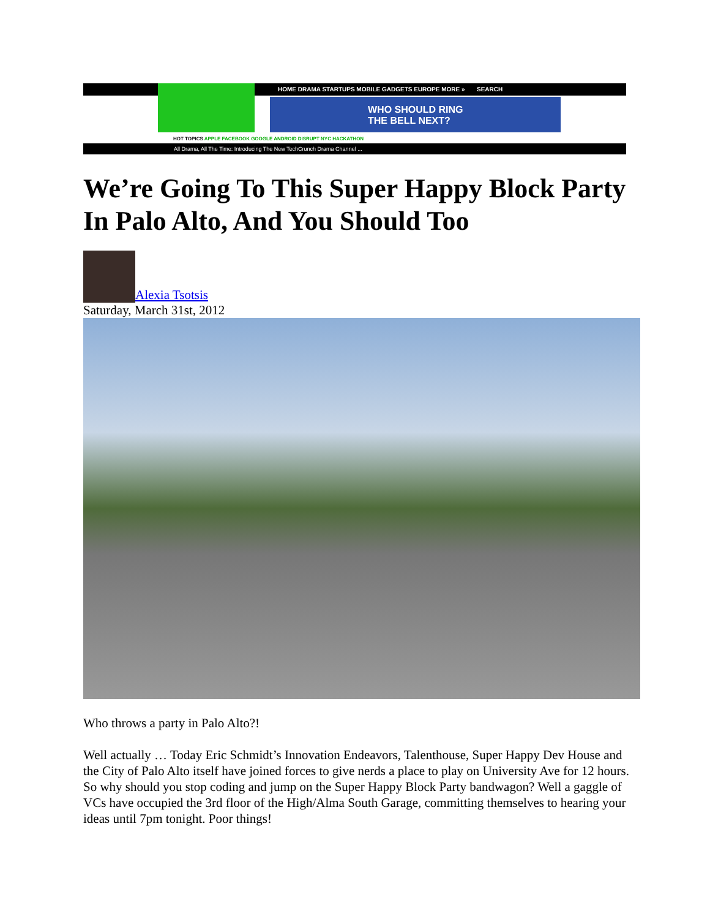HOME DRAMA STARTUPS MOBILE GADGETS EUROPE MORE » SEARCH
WHO SHOULD RING
THE BELL NEXT?
HOT TOPICS APPLE FACEBOOK GOOGLE ANDROID DISRUPT NYC HACKATHON
All Drama, All The Time: Introducing The New TechCrunch Drama Channel ...
We’re Going To This Super Happy Block Party In Palo Alto, And You Should Too
Alexia Tsotsis
Saturday, March 31st, 2012
Who throws a party in Palo Alto?!
Well actually … Today Eric Schmidt’s Innovation Endeavors, Talenthouse, Super Happy Dev House and the City of Palo Alto itself have joined forces to give nerds a place to play on University Ave for 12 hours. So why should you stop coding and jump on the Super Happy Block Party bandwagon? Well a gaggle of VCs have occupied the 3rd floor of the High/Alma South Garage, committing themselves to hearing your ideas until 7pm tonight. Poor things!